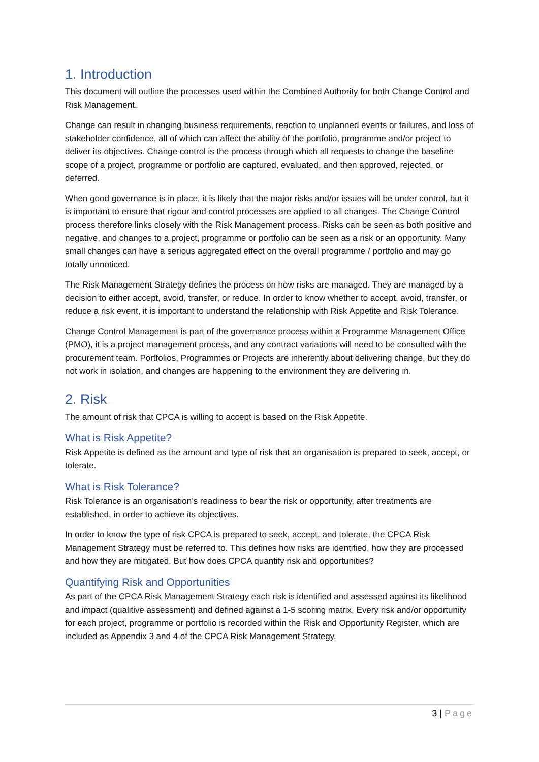1. Introduction
This document will outline the processes used within the Combined Authority for both Change Control and Risk Management.
Change can result in changing business requirements, reaction to unplanned events or failures, and loss of stakeholder confidence, all of which can affect the ability of the portfolio, programme and/or project to deliver its objectives. Change control is the process through which all requests to change the baseline scope of a project, programme or portfolio are captured, evaluated, and then approved, rejected, or deferred.
When good governance is in place, it is likely that the major risks and/or issues will be under control, but it is important to ensure that rigour and control processes are applied to all changes. The Change Control process therefore links closely with the Risk Management process. Risks can be seen as both positive and negative, and changes to a project, programme or portfolio can be seen as a risk or an opportunity. Many small changes can have a serious aggregated effect on the overall programme / portfolio and may go totally unnoticed.
The Risk Management Strategy defines the process on how risks are managed. They are managed by a decision to either accept, avoid, transfer, or reduce. In order to know whether to accept, avoid, transfer, or reduce a risk event, it is important to understand the relationship with Risk Appetite and Risk Tolerance.
Change Control Management is part of the governance process within a Programme Management Office (PMO), it is a project management process, and any contract variations will need to be consulted with the procurement team. Portfolios, Programmes or Projects are inherently about delivering change, but they do not work in isolation, and changes are happening to the environment they are delivering in.
2. Risk
The amount of risk that CPCA is willing to accept is based on the Risk Appetite.
What is Risk Appetite?
Risk Appetite is defined as the amount and type of risk that an organisation is prepared to seek, accept, or tolerate.
What is Risk Tolerance?
Risk Tolerance is an organisation’s readiness to bear the risk or opportunity, after treatments are established, in order to achieve its objectives.
In order to know the type of risk CPCA is prepared to seek, accept, and tolerate, the CPCA Risk Management Strategy must be referred to. This defines how risks are identified, how they are processed and how they are mitigated. But how does CPCA quantify risk and opportunities?
Quantifying Risk and Opportunities
As part of the CPCA Risk Management Strategy each risk is identified and assessed against its likelihood and impact (qualitive assessment) and defined against a 1-5 scoring matrix. Every risk and/or opportunity for each project, programme or portfolio is recorded within the Risk and Opportunity Register, which are included as Appendix 3 and 4 of the CPCA Risk Management Strategy.
3 | Page